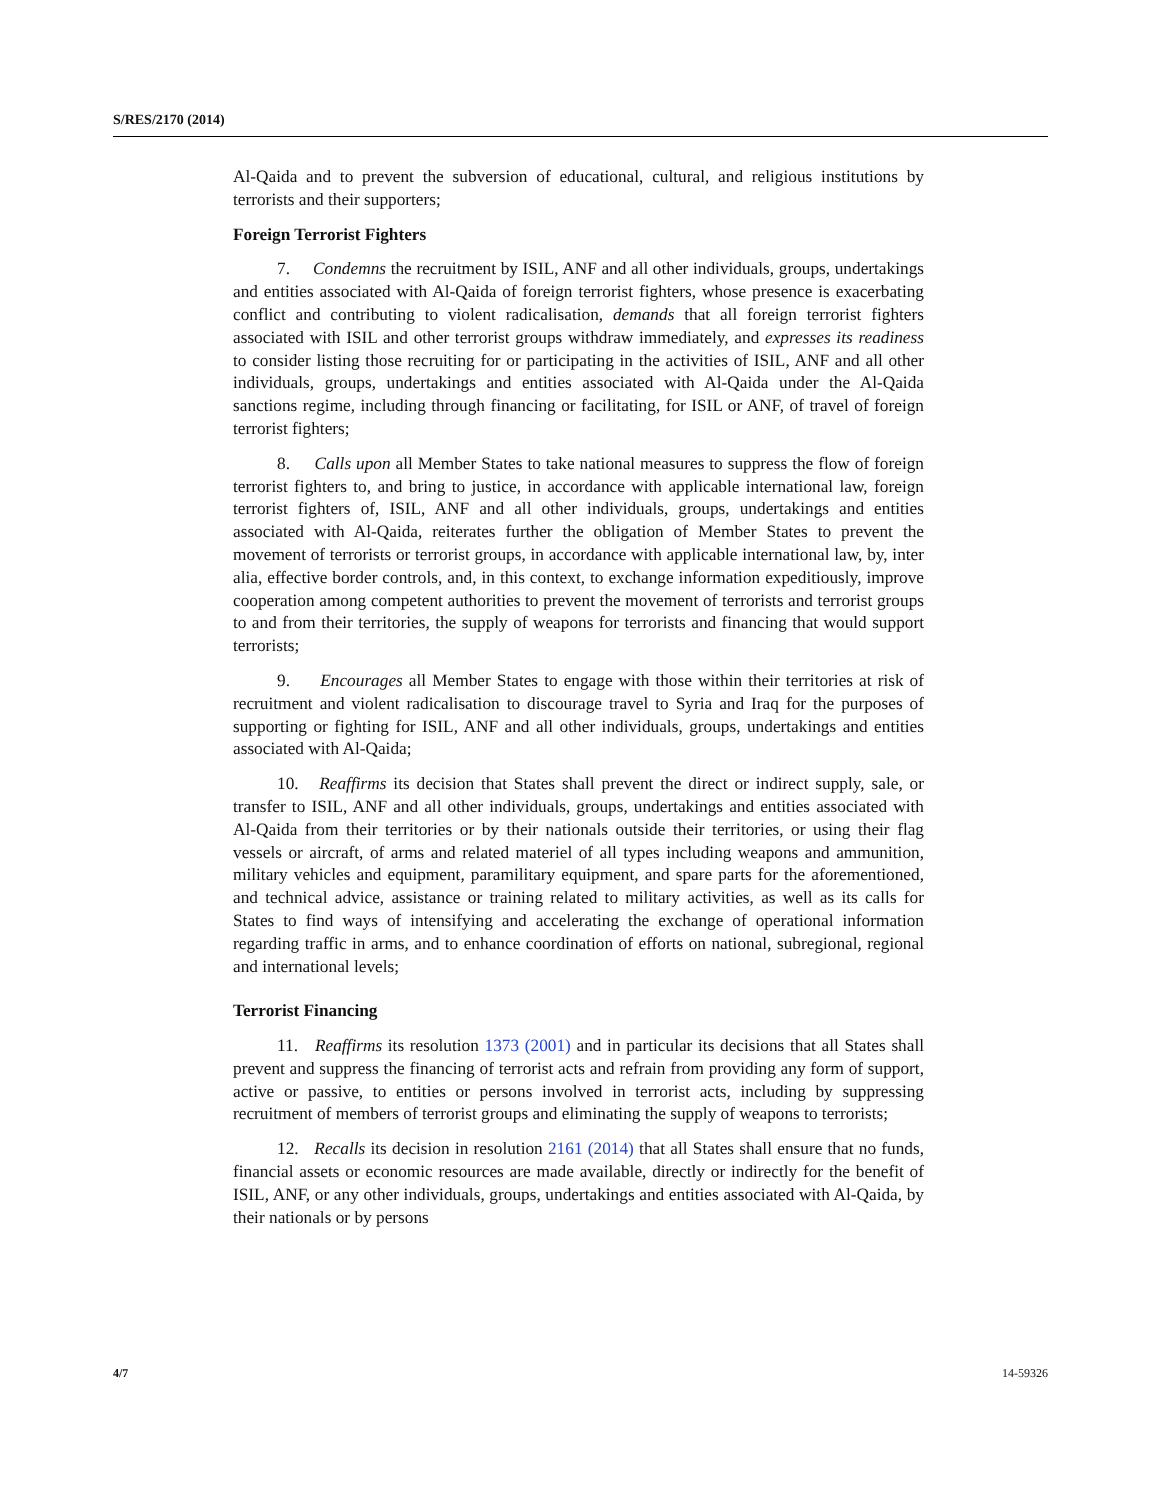S/RES/2170 (2014)
Al-Qaida and to prevent the subversion of educational, cultural, and religious institutions by terrorists and their supporters;
Foreign Terrorist Fighters
7. Condemns the recruitment by ISIL, ANF and all other individuals, groups, undertakings and entities associated with Al-Qaida of foreign terrorist fighters, whose presence is exacerbating conflict and contributing to violent radicalisation, demands that all foreign terrorist fighters associated with ISIL and other terrorist groups withdraw immediately, and expresses its readiness to consider listing those recruiting for or participating in the activities of ISIL, ANF and all other individuals, groups, undertakings and entities associated with Al-Qaida under the Al-Qaida sanctions regime, including through financing or facilitating, for ISIL or ANF, of travel of foreign terrorist fighters;
8. Calls upon all Member States to take national measures to suppress the flow of foreign terrorist fighters to, and bring to justice, in accordance with applicable international law, foreign terrorist fighters of, ISIL, ANF and all other individuals, groups, undertakings and entities associated with Al-Qaida, reiterates further the obligation of Member States to prevent the movement of terrorists or terrorist groups, in accordance with applicable international law, by, inter alia, effective border controls, and, in this context, to exchange information expeditiously, improve cooperation among competent authorities to prevent the movement of terrorists and terrorist groups to and from their territories, the supply of weapons for terrorists and financing that would support terrorists;
9. Encourages all Member States to engage with those within their territories at risk of recruitment and violent radicalisation to discourage travel to Syria and Iraq for the purposes of supporting or fighting for ISIL, ANF and all other individuals, groups, undertakings and entities associated with Al-Qaida;
10. Reaffirms its decision that States shall prevent the direct or indirect supply, sale, or transfer to ISIL, ANF and all other individuals, groups, undertakings and entities associated with Al-Qaida from their territories or by their nationals outside their territories, or using their flag vessels or aircraft, of arms and related materiel of all types including weapons and ammunition, military vehicles and equipment, paramilitary equipment, and spare parts for the aforementioned, and technical advice, assistance or training related to military activities, as well as its calls for States to find ways of intensifying and accelerating the exchange of operational information regarding traffic in arms, and to enhance coordination of efforts on national, subregional, regional and international levels;
Terrorist Financing
11. Reaffirms its resolution 1373 (2001) and in particular its decisions that all States shall prevent and suppress the financing of terrorist acts and refrain from providing any form of support, active or passive, to entities or persons involved in terrorist acts, including by suppressing recruitment of members of terrorist groups and eliminating the supply of weapons to terrorists;
12. Recalls its decision in resolution 2161 (2014) that all States shall ensure that no funds, financial assets or economic resources are made available, directly or indirectly for the benefit of ISIL, ANF, or any other individuals, groups, undertakings and entities associated with Al-Qaida, by their nationals or by persons
4/7 14-59326